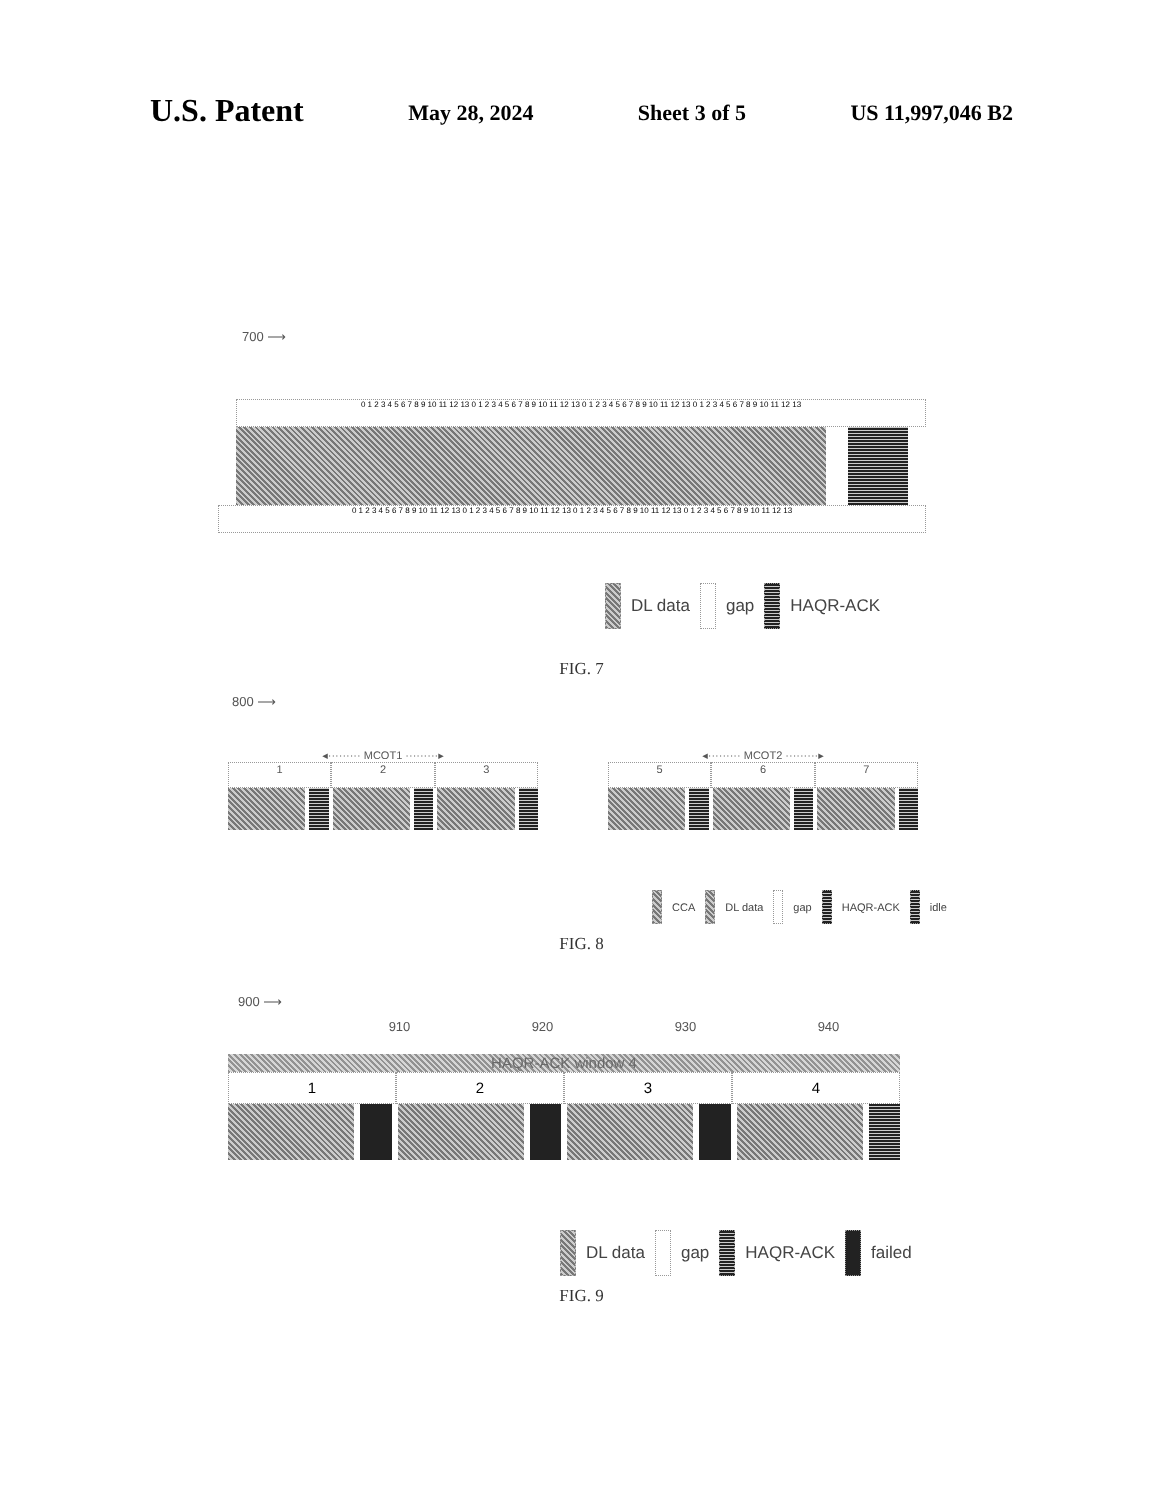U.S. Patent May 28, 2024 Sheet 3 of 5 US 11,997,046 B2
700 ⟶
0 1 2 3 4 5 6 7 8 9 10 11 12 13 0 1 2 3 4 5 6 7 8 9 10 11 12 13 0 1 2 3 4 5 6 7 8 9 10 11 12 13 0 1 2 3 4 5 6 7 8 9 10 11 12 13
0 1 2 3 4 5 6 7 8 9 10 11 12 13 0 1 2 3 4 5 6 7 8 9 10 11 12 13 0 1 2 3 4 5 6 7 8 9 10 11 12 13 0 1 2 3 4 5 6 7 8 9 10 11 12 13
DL data gap HAQR-ACK
FIG. 7
800 ⟶
◂········· MCOT1 ·········▸
1
2 3
◂········· MCOT2 ·········▸
5
6 7
CCA DL data gap HAQR-ACK idle
FIG. 8
900 ⟶
910 920 930 940
HAQR-ACK window 4
1
2 3 4
DL data gap HAQR-ACK failed
FIG. 9